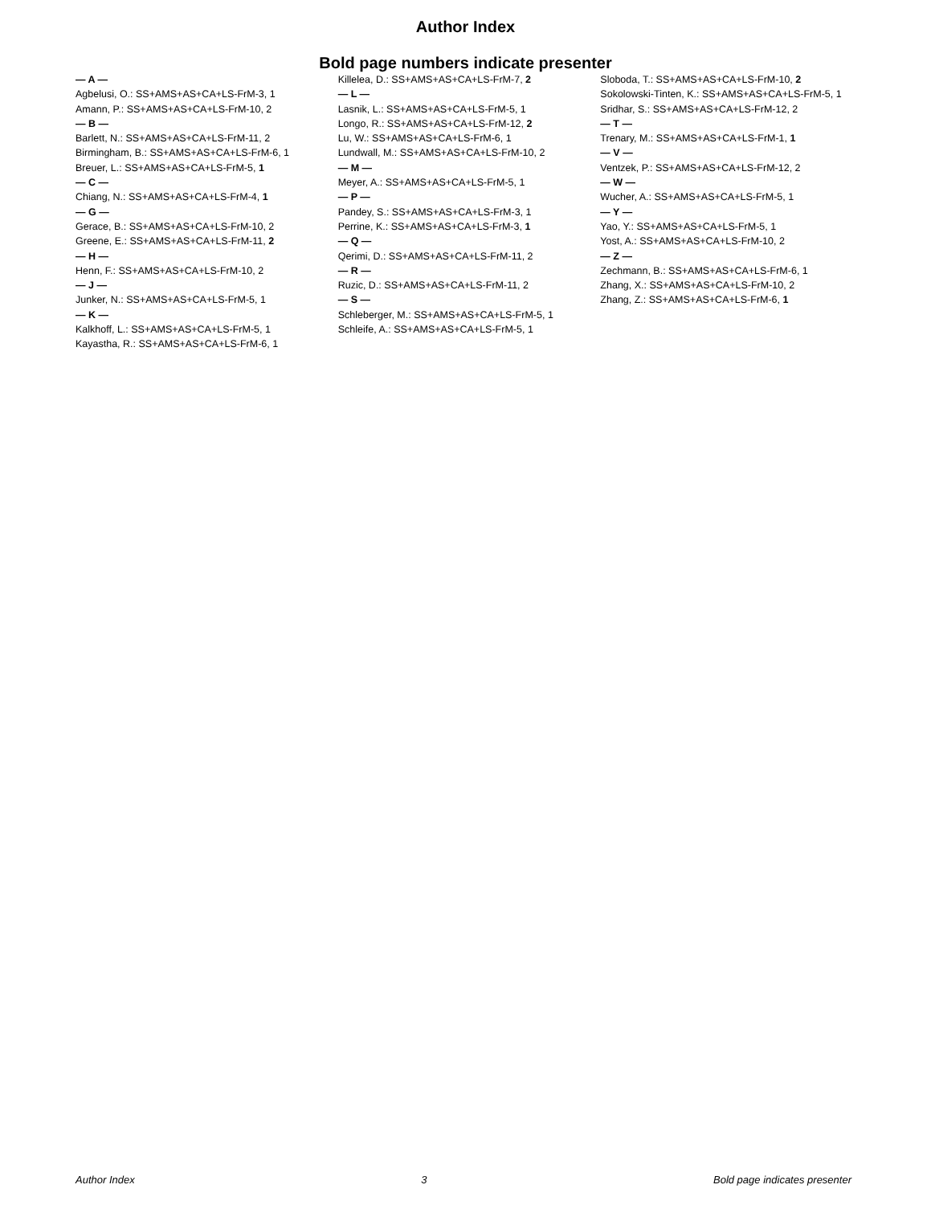Author Index
Bold page numbers indicate presenter
— A —
Agbelusi, O.: SS+AMS+AS+CA+LS-FrM-3, 1
Amann, P.: SS+AMS+AS+CA+LS-FrM-10, 2
— B —
Barlett, N.: SS+AMS+AS+CA+LS-FrM-11, 2
Birmingham, B.: SS+AMS+AS+CA+LS-FrM-6, 1
Breuer, L.: SS+AMS+AS+CA+LS-FrM-5, 1
— C —
Chiang, N.: SS+AMS+AS+CA+LS-FrM-4, 1
— G —
Gerace, B.: SS+AMS+AS+CA+LS-FrM-10, 2
Greene, E.: SS+AMS+AS+CA+LS-FrM-11, 2
— H —
Henn, F.: SS+AMS+AS+CA+LS-FrM-10, 2
— J —
Junker, N.: SS+AMS+AS+CA+LS-FrM-5, 1
— K —
Kalkhoff, L.: SS+AMS+AS+CA+LS-FrM-5, 1
Kayastha, R.: SS+AMS+AS+CA+LS-FrM-6, 1
Killelea, D.: SS+AMS+AS+CA+LS-FrM-7, 2
— L —
Lasnik, L.: SS+AMS+AS+CA+LS-FrM-5, 1
Longo, R.: SS+AMS+AS+CA+LS-FrM-12, 2
Lu, W.: SS+AMS+AS+CA+LS-FrM-6, 1
Lundwall, M.: SS+AMS+AS+CA+LS-FrM-10, 2
— M —
Meyer, A.: SS+AMS+AS+CA+LS-FrM-5, 1
— P —
Pandey, S.: SS+AMS+AS+CA+LS-FrM-3, 1
Perrine, K.: SS+AMS+AS+CA+LS-FrM-3, 1
— Q —
Qerimi, D.: SS+AMS+AS+CA+LS-FrM-11, 2
— R —
Ruzic, D.: SS+AMS+AS+CA+LS-FrM-11, 2
— S —
Schleberger, M.: SS+AMS+AS+CA+LS-FrM-5, 1
Schleife, A.: SS+AMS+AS+CA+LS-FrM-5, 1
Sloboda, T.: SS+AMS+AS+CA+LS-FrM-10, 2
Sokolowski-Tinten, K.: SS+AMS+AS+CA+LS-FrM-5, 1
Sridhar, S.: SS+AMS+AS+CA+LS-FrM-12, 2
— T —
Trenary, M.: SS+AMS+AS+CA+LS-FrM-1, 1
— V —
Ventzek, P.: SS+AMS+AS+CA+LS-FrM-12, 2
— W —
Wucher, A.: SS+AMS+AS+CA+LS-FrM-5, 1
— Y —
Yao, Y.: SS+AMS+AS+CA+LS-FrM-5, 1
Yost, A.: SS+AMS+AS+CA+LS-FrM-10, 2
— Z —
Zechmann, B.: SS+AMS+AS+CA+LS-FrM-6, 1
Zhang, X.: SS+AMS+AS+CA+LS-FrM-10, 2
Zhang, Z.: SS+AMS+AS+CA+LS-FrM-6, 1
Author Index 3 Bold page indicates presenter